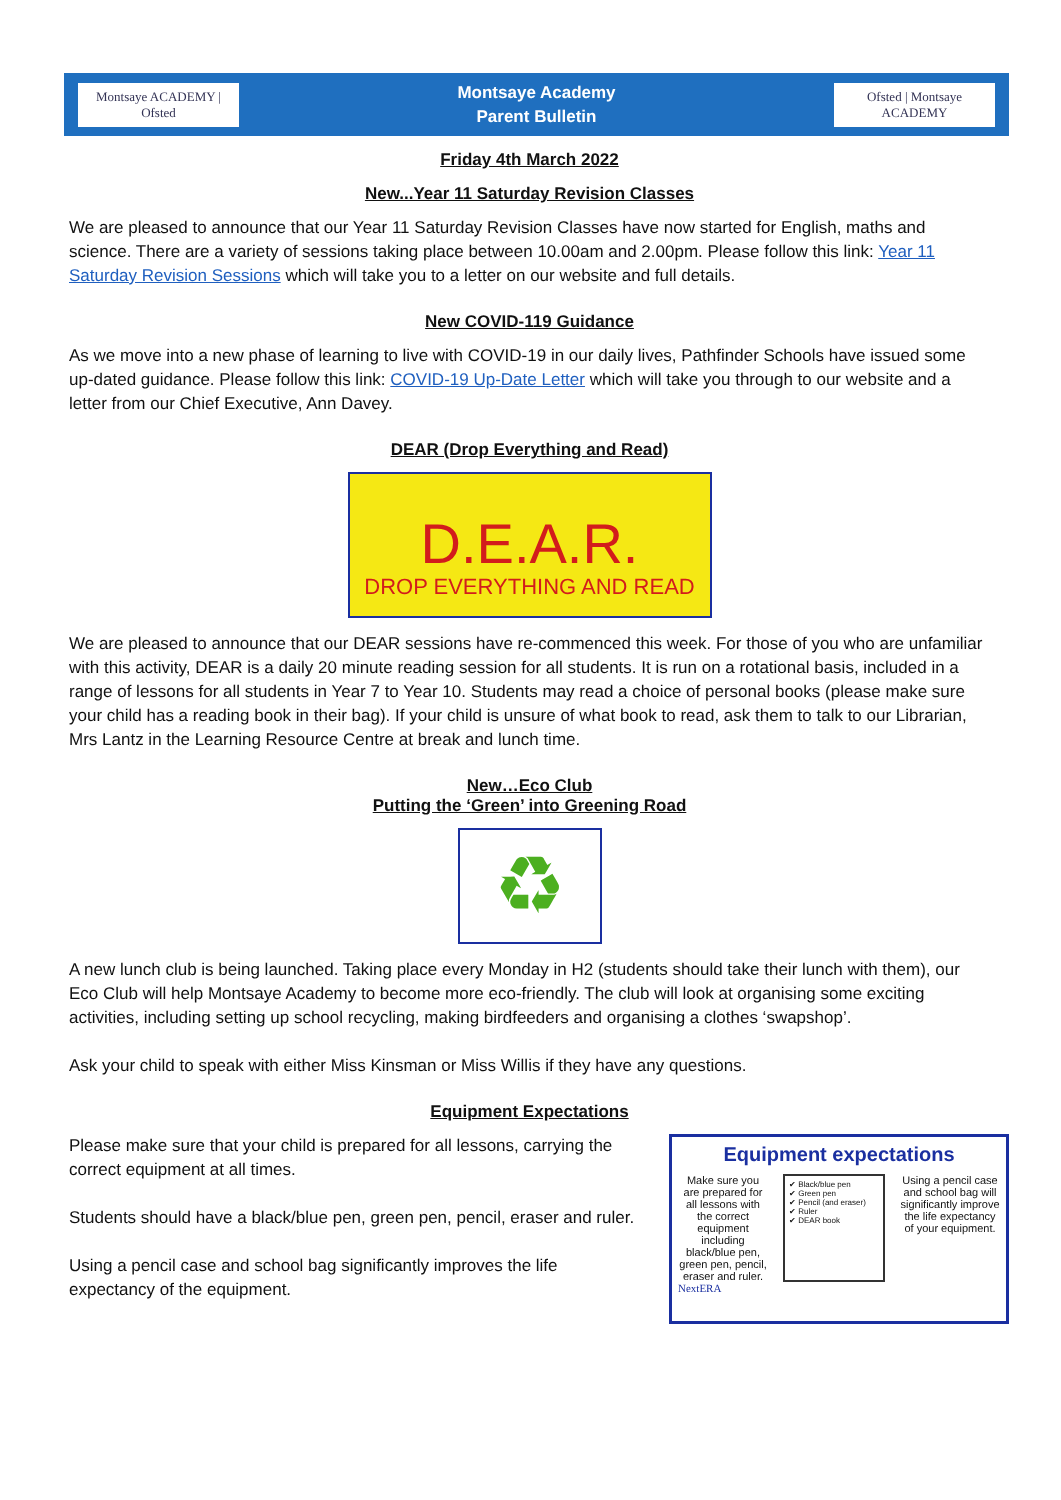Montsaye ACADEMY | Ofsted
Montsaye Academy
Parent Bulletin
Ofsted | Montsaye ACADEMY
Friday 4th March 2022
New...Year 11 Saturday Revision Classes
We are pleased to announce that our Year 11 Saturday Revision Classes have now started for English, maths and science. There are a variety of sessions taking place between 10.00am and 2.00pm. Please follow this link: Year 11 Saturday Revision Sessions which will take you to a letter on our website and full details.
New COVID-119 Guidance
As we move into a new phase of learning to live with COVID-19 in our daily lives, Pathfinder Schools have issued some up-dated guidance. Please follow this link: COVID-19 Up-Date Letter which will take you through to our website and a letter from our Chief Executive, Ann Davey.
DEAR (Drop Everything and Read)
D.E.A.R.
DROP EVERYTHING AND READ
We are pleased to announce that our DEAR sessions have re-commenced this week. For those of you who are unfamiliar with this activity, DEAR is a daily 20 minute reading session for all students. It is run on a rotational basis, included in a range of lessons for all students in Year 7 to Year 10. Students may read a choice of personal books (please make sure your child has a reading book in their bag). If your child is unsure of what book to read, ask them to talk to our Librarian, Mrs Lantz in the Learning Resource Centre at break and lunch time.
New…Eco Club
Putting the ‘Green’ into Greening Road
♻
A new lunch club is being launched. Taking place every Monday in H2 (students should take their lunch with them), our Eco Club will help Montsaye Academy to become more eco-friendly. The club will look at organising some exciting activities, including setting up school recycling, making birdfeeders and organising a clothes ‘swapshop’.
Ask your child to speak with either Miss Kinsman or Miss Willis if they have any questions.
Equipment Expectations
Please make sure that your child is prepared for all lessons, carrying the correct equipment at all times.
Students should have a black/blue pen, green pen, pencil, eraser and ruler.
Using a pencil case and school bag significantly improves the life expectancy of the equipment.
Equipment expectations
Make sure you are prepared for all lessons with the correct equipment including black/blue pen, green pen, pencil, eraser and ruler.
✔ Black/blue pen
✔ Green pen
✔ Pencil (and eraser)
✔ Ruler
✔ DEAR book
Using a pencil case and school bag will significantly improve the life expectancy of your equipment.
NextERA